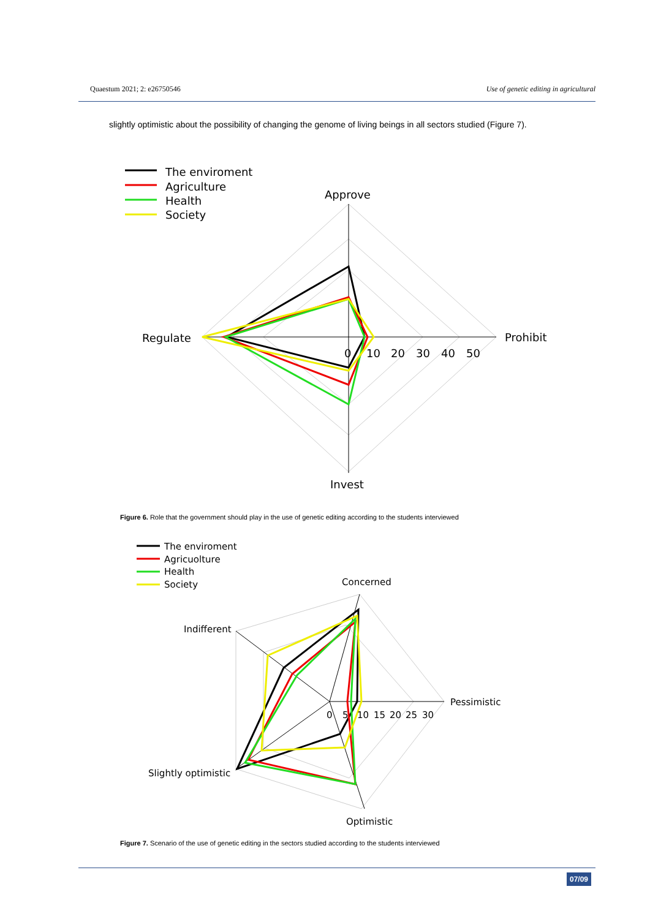Quaestum 2021; 2: e26750546 Use of genetic editing in agricultural
slightly optimistic about the possibility of changing the genome of living beings in all sectors studied (Figure 7).
The enviroment
Agriculture
Health
Society
Approve
Regulate
Prohibit
Invest
0
10
20
30
40
50
Figure 6. Role that the government should play in the use of genetic editing according to the students interviewed
The enviroment
Agricuolture
Health
Society
Concerned
Indifferent
Pessimistic
Slightly optimistic
Optimistic
0
5
10
15
20
25
30
Figure 7. Scenario of the use of genetic editing in the sectors studied according to the students interviewed
07/09